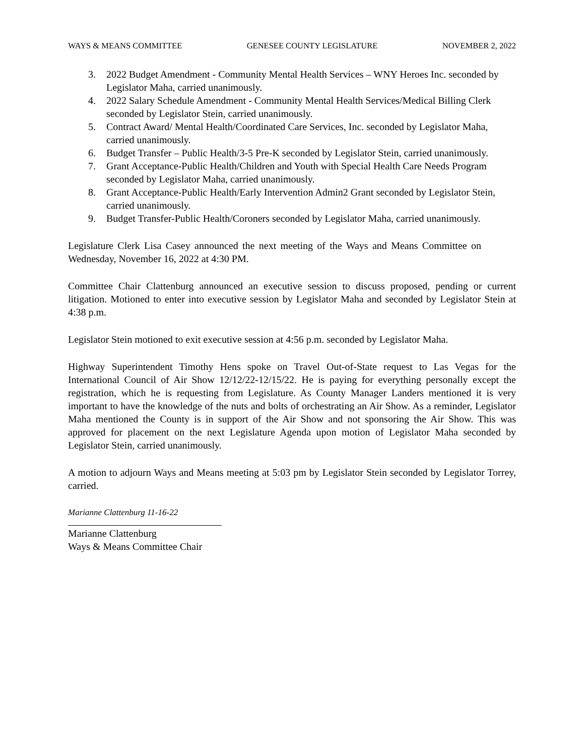WAYS & MEANS COMMITTEE GENESEE COUNTY LEGISLATURE NOVEMBER 2, 2022
3. 2022 Budget Amendment - Community Mental Health Services – WNY Heroes Inc. seconded by Legislator Maha, carried unanimously.
4. 2022 Salary Schedule Amendment - Community Mental Health Services/Medical Billing Clerk seconded by Legislator Stein, carried unanimously.
5. Contract Award/ Mental Health/Coordinated Care Services, Inc. seconded by Legislator Maha, carried unanimously.
6. Budget Transfer – Public Health/3-5 Pre-K seconded by Legislator Stein, carried unanimously.
7. Grant Acceptance-Public Health/Children and Youth with Special Health Care Needs Program seconded by Legislator Maha, carried unanimously.
8. Grant Acceptance-Public Health/Early Intervention Admin2 Grant seconded by Legislator Stein, carried unanimously.
9. Budget Transfer-Public Health/Coroners seconded by Legislator Maha, carried unanimously.
Legislature Clerk Lisa Casey announced the next meeting of the Ways and Means Committee on Wednesday, November 16, 2022 at 4:30 PM.
Committee Chair Clattenburg announced an executive session to discuss proposed, pending or current litigation. Motioned to enter into executive session by Legislator Maha and seconded by Legislator Stein at 4:38 p.m.
Legislator Stein motioned to exit executive session at 4:56 p.m. seconded by Legislator Maha.
Highway Superintendent Timothy Hens spoke on Travel Out-of-State request to Las Vegas for the International Council of Air Show 12/12/22-12/15/22. He is paying for everything personally except the registration, which he is requesting from Legislature. As County Manager Landers mentioned it is very important to have the knowledge of the nuts and bolts of orchestrating an Air Show. As a reminder, Legislator Maha mentioned the County is in support of the Air Show and not sponsoring the Air Show. This was approved for placement on the next Legislature Agenda upon motion of Legislator Maha seconded by Legislator Stein, carried unanimously.
A motion to adjourn Ways and Means meeting at 5:03 pm by Legislator Stein seconded by Legislator Torrey, carried.
Marianne Clattenburg 11-16-22
Marianne Clattenburg
Ways & Means Committee Chair